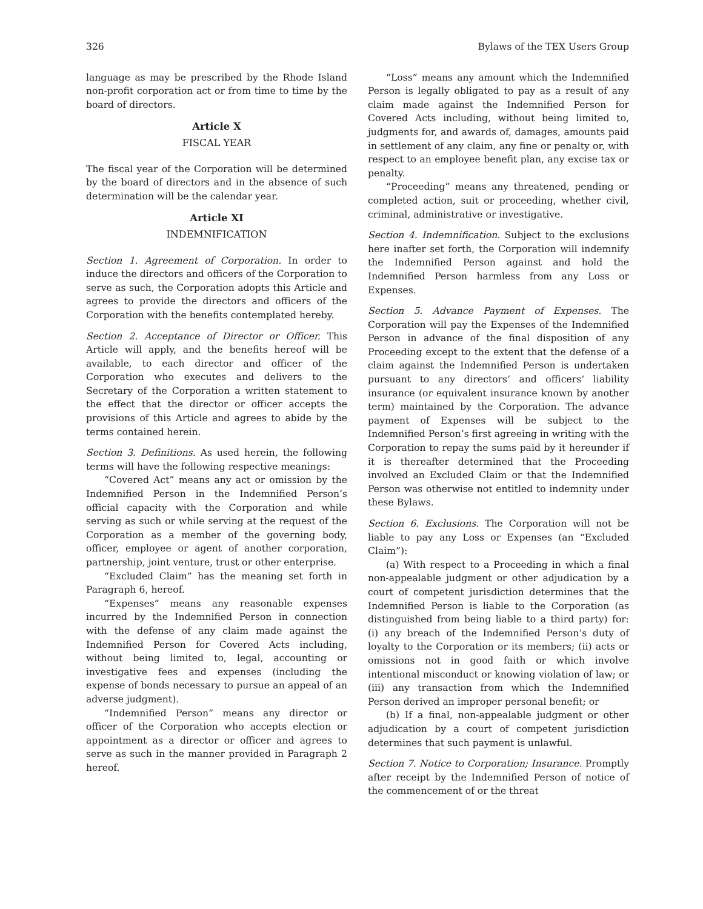326 Bylaws of the TEX Users Group
language as may be prescribed by the Rhode Island non-profit corporation act or from time to time by the board of directors.
Article X
FISCAL YEAR
The fiscal year of the Corporation will be determined by the board of directors and in the absence of such determination will be the calendar year.
Article XI
INDEMNIFICATION
Section 1. Agreement of Corporation. In order to induce the directors and officers of the Corporation to serve as such, the Corporation adopts this Article and agrees to provide the directors and officers of the Corporation with the benefits contemplated hereby.
Section 2. Acceptance of Director or Officer. This Article will apply, and the benefits hereof will be available, to each director and officer of the Corporation who executes and delivers to the Secretary of the Corporation a written statement to the effect that the director or officer accepts the provisions of this Article and agrees to abide by the terms contained herein.
Section 3. Definitions. As used herein, the following terms will have the following respective meanings:
“Covered Act” means any act or omission by the Indemnified Person in the Indemnified Person’s official capacity with the Corporation and while serving as such or while serving at the request of the Corporation as a member of the governing body, officer, employee or agent of another corporation, partnership, joint venture, trust or other enterprise.
“Excluded Claim” has the meaning set forth in Paragraph 6, hereof.
“Expenses” means any reasonable expenses incurred by the Indemnified Person in connection with the defense of any claim made against the Indemnified Person for Covered Acts including, without being limited to, legal, accounting or investigative fees and expenses (including the expense of bonds necessary to pursue an appeal of an adverse judgment).
“Indemnified Person” means any director or officer of the Corporation who accepts election or appointment as a director or officer and agrees to serve as such in the manner provided in Paragraph 2 hereof.
“Loss” means any amount which the Indemnified Person is legally obligated to pay as a result of any claim made against the Indemnified Person for Covered Acts including, without being limited to, judgments for, and awards of, damages, amounts paid in settlement of any claim, any fine or penalty or, with respect to an employee benefit plan, any excise tax or penalty.
“Proceeding” means any threatened, pending or completed action, suit or proceeding, whether civil, criminal, administrative or investigative.
Section 4. Indemnification. Subject to the exclusions here inafter set forth, the Corporation will indemnify the Indemnified Person against and hold the Indemnified Person harmless from any Loss or Expenses.
Section 5. Advance Payment of Expenses. The Corporation will pay the Expenses of the Indemnified Person in advance of the final disposition of any Proceeding except to the extent that the defense of a claim against the Indemnified Person is undertaken pursuant to any directors’ and officers’ liability insurance (or equivalent insurance known by another term) maintained by the Corporation. The advance payment of Expenses will be subject to the Indemnified Person’s first agreeing in writing with the Corporation to repay the sums paid by it hereunder if it is thereafter determined that the Proceeding involved an Excluded Claim or that the Indemnified Person was otherwise not entitled to indemnity under these Bylaws.
Section 6. Exclusions. The Corporation will not be liable to pay any Loss or Expenses (an “Excluded Claim”):
(a) With respect to a Proceeding in which a final non-appealable judgment or other adjudication by a court of competent jurisdiction determines that the Indemnified Person is liable to the Corporation (as distinguished from being liable to a third party) for: (i) any breach of the Indemnified Person’s duty of loyalty to the Corporation or its members; (ii) acts or omissions not in good faith or which involve intentional misconduct or knowing violation of law; or (iii) any transaction from which the Indemnified Person derived an improper personal benefit; or
(b) If a final, non-appealable judgment or other adjudication by a court of competent jurisdiction determines that such payment is unlawful.
Section 7. Notice to Corporation; Insurance. Promptly after receipt by the Indemnified Person of notice of the commencement of or the threat